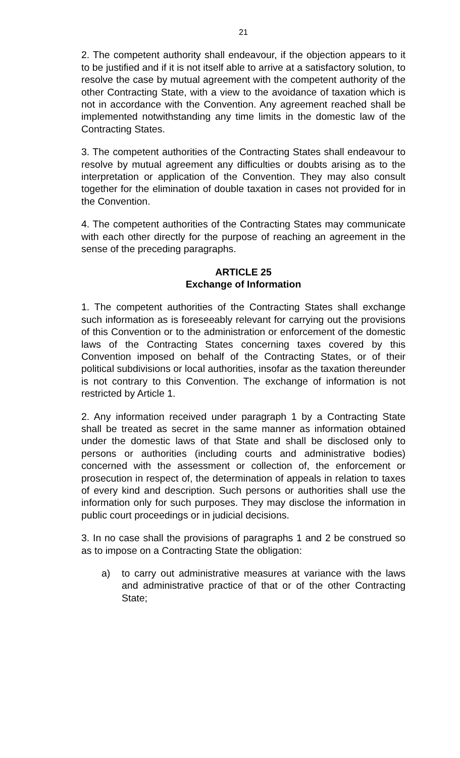21
2. The competent authority shall endeavour, if the objection appears to it to be justified and if it is not itself able to arrive at a satisfactory solution, to resolve the case by mutual agreement with the competent authority of the other Contracting State, with a view to the avoidance of taxation which is not in accordance with the Convention. Any agreement reached shall be implemented notwithstanding any time limits in the domestic law of the Contracting States.
3. The competent authorities of the Contracting States shall endeavour to resolve by mutual agreement any difficulties or doubts arising as to the interpretation or application of the Convention. They may also consult together for the elimination of double taxation in cases not provided for in the Convention.
4. The competent authorities of the Contracting States may communicate with each other directly for the purpose of reaching an agreement in the sense of the preceding paragraphs.
ARTICLE 25
Exchange of Information
1. The competent authorities of the Contracting States shall exchange such information as is foreseeably relevant for carrying out the provisions of this Convention or to the administration or enforcement of the domestic laws of the Contracting States concerning taxes covered by this Convention imposed on behalf of the Contracting States, or of their political subdivisions or local authorities, insofar as the taxation thereunder is not contrary to this Convention. The exchange of information is not restricted by Article 1.
2. Any information received under paragraph 1 by a Contracting State shall be treated as secret in the same manner as information obtained under the domestic laws of that State and shall be disclosed only to persons or authorities (including courts and administrative bodies) concerned with the assessment or collection of, the enforcement or prosecution in respect of, the determination of appeals in relation to taxes of every kind and description. Such persons or authorities shall use the information only for such purposes. They may disclose the information in public court proceedings or in judicial decisions.
3. In no case shall the provisions of paragraphs 1 and 2 be construed so as to impose on a Contracting State the obligation:
a) to carry out administrative measures at variance with the laws and administrative practice of that or of the other Contracting State;